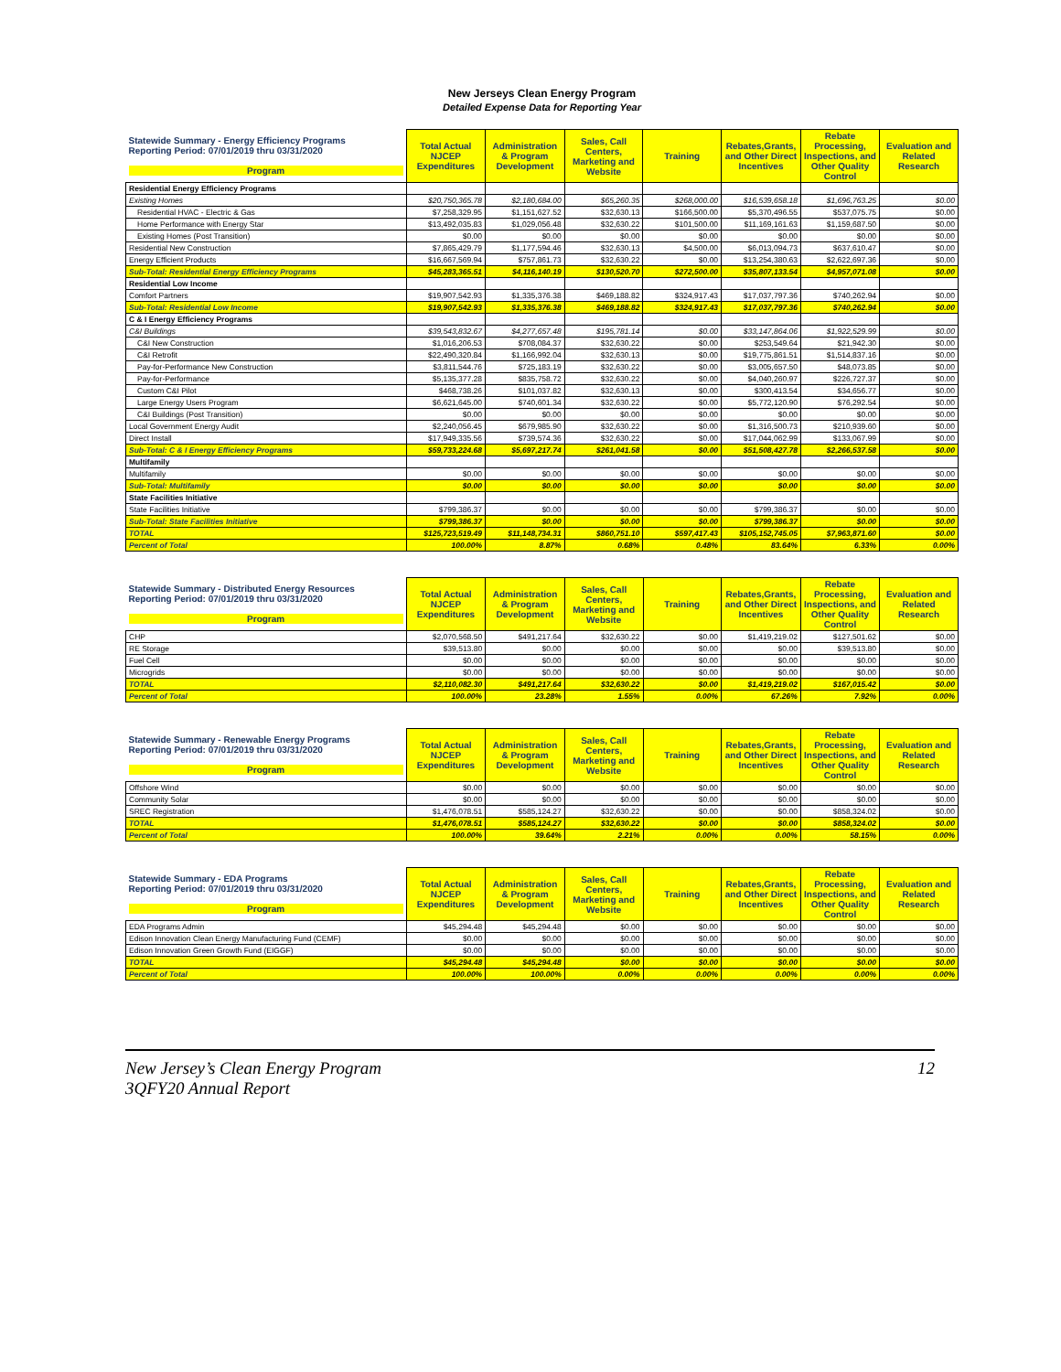New Jerseys Clean Energy Program
Detailed Expense Data for Reporting Year
| Statewide Summary - Energy Efficiency Programs Reporting Period: 07/01/2019 thru 03/31/2020 Program | Total Actual NJCEP Expenditures | Administration & Program Development | Sales, Call Centers, Marketing and Website | Training | Rebates,Grants, and Other Direct Incentives | Rebate Processing, Inspections, and Other Quality Control | Evaluation and Related Research |
| --- | --- | --- | --- | --- | --- | --- | --- |
| Residential Energy Efficiency Programs | | | | | | | |
| Existing Homes | $20,750,365.78 | $2,180,684.00 | $65,260.35 | $268,000.00 | $16,539,658.18 | $1,696,763.25 | $0.00 |
| Residential HVAC - Electric & Gas | $7,258,329.95 | $1,151,627.52 | $32,630.13 | $166,500.00 | $5,370,496.55 | $537,075.75 | $0.00 |
| Home Performance with Energy Star | $13,492,035.83 | $1,029,056.48 | $32,630.22 | $101,500.00 | $11,169,161.63 | $1,159,687.50 | $0.00 |
| Existing Homes (Post Transition) | $0.00 | $0.00 | $0.00 | $0.00 | $0.00 | $0.00 | $0.00 |
| Residential New Construction | $7,865,429.79 | $1,177,594.46 | $32,630.13 | $4,500.00 | $6,013,094.73 | $637,610.47 | $0.00 |
| Energy Efficient Products | $16,667,569.94 | $757,861.73 | $32,630.22 | $0.00 | $13,254,380.63 | $2,622,697.36 | $0.00 |
| Sub-Total: Residential Energy Efficiency Programs | $45,283,365.51 | $4,116,140.19 | $130,520.70 | $272,500.00 | $35,807,133.54 | $4,957,071.08 | $0.00 |
| Residential Low Income | | | | | | | |
| Comfort Partners | $19,907,542.93 | $1,335,376.38 | $469,188.82 | $324,917.43 | $17,037,797.36 | $740,262.94 | $0.00 |
| Sub-Total: Residential Low Income | $19,907,542.93 | $1,335,376.38 | $469,188.82 | $324,917.43 | $17,037,797.36 | $740,262.94 | $0.00 |
| C & I Energy Efficiency Programs | | | | | | | |
| C&I Buildings | $39,543,832.67 | $4,277,657.48 | $195,781.14 | $0.00 | $33,147,864.06 | $1,922,529.99 | $0.00 |
| C&I New Construction | $1,016,206.53 | $708,084.37 | $32,630.22 | $0.00 | $253,549.64 | $21,942.30 | $0.00 |
| C&I Retrofit | $22,490,320.84 | $1,166,992.04 | $32,630.13 | $0.00 | $19,775,861.51 | $1,514,837.16 | $0.00 |
| Pay-for-Performance New Construction | $3,811,544.76 | $725,183.19 | $32,630.22 | $0.00 | $3,005,657.50 | $48,073.85 | $0.00 |
| Pay-for-Performance | $5,135,377.28 | $835,758.72 | $32,630.22 | $0.00 | $4,040,260.97 | $226,727.37 | $0.00 |
| Custom C&I Pilot | $468,738.26 | $101,037.82 | $32,630.13 | $0.00 | $300,413.54 | $34,656.77 | $0.00 |
| Large Energy Users Program | $6,621,645.00 | $740,601.34 | $32,630.22 | $0.00 | $5,772,120.90 | $76,292.54 | $0.00 |
| C&I Buildings (Post Transition) | $0.00 | $0.00 | $0.00 | $0.00 | $0.00 | $0.00 | $0.00 |
| Local Government Energy Audit | $2,240,056.45 | $679,985.90 | $32,630.22 | $0.00 | $1,316,500.73 | $210,939.60 | $0.00 |
| Direct Install | $17,949,335.56 | $739,574.36 | $32,630.22 | $0.00 | $17,044,062.99 | $133,067.99 | $0.00 |
| Sub-Total: C & I Energy Efficiency Programs | $59,733,224.68 | $5,697,217.74 | $261,041.58 | $0.00 | $51,508,427.78 | $2,266,537.58 | $0.00 |
| Multifamily | | | | | | | |
| Multifamily | $0.00 | $0.00 | $0.00 | $0.00 | $0.00 | $0.00 | $0.00 |
| Sub-Total: Multifamily | $0.00 | $0.00 | $0.00 | $0.00 | $0.00 | $0.00 | $0.00 |
| State Facilities Initiative | | | | | | | |
| State Facilities Initiative | $799,386.37 | $0.00 | $0.00 | $0.00 | $799,386.37 | $0.00 | $0.00 |
| Sub-Total: State Facilities Initiative | $799,386.37 | $0.00 | $0.00 | $0.00 | $799,386.37 | $0.00 | $0.00 |
| TOTAL | $125,723,519.49 | $11,148,734.31 | $860,751.10 | $597,417.43 | $105,152,745.05 | $7,963,871.60 | $0.00 |
| Percent of Total | 100.00% | 8.87% | 0.68% | 0.48% | 83.64% | 6.33% | 0.00% |
| Statewide Summary - Distributed Energy Resources Reporting Period: 07/01/2019 thru 03/31/2020 Program | Total Actual NJCEP Expenditures | Administration & Program Development | Sales, Call Centers, Marketing and Website | Training | Rebates,Grants, and Other Direct Incentives | Rebate Processing, Inspections, and Other Quality Control | Evaluation and Related Research |
| --- | --- | --- | --- | --- | --- | --- | --- |
| CHP | $2,070,568.50 | $491,217.64 | $32,630.22 | $0.00 | $1,419,219.02 | $127,501.62 | $0.00 |
| RE Storage | $39,513.80 | $0.00 | $0.00 | $0.00 | $0.00 | $39,513.80 | $0.00 |
| Fuel Cell | $0.00 | $0.00 | $0.00 | $0.00 | $0.00 | $0.00 | $0.00 |
| Microgrids | $0.00 | $0.00 | $0.00 | $0.00 | $0.00 | $0.00 | $0.00 |
| TOTAL | $2,110,082.30 | $491,217.64 | $32,630.22 | $0.00 | $1,419,219.02 | $167,015.42 | $0.00 |
| Percent of Total | 100.00% | 23.28% | 1.55% | 0.00% | 67.26% | 7.92% | 0.00% |
| Statewide Summary - Renewable Energy Programs Reporting Period: 07/01/2019 thru 03/31/2020 Program | Total Actual NJCEP Expenditures | Administration & Program Development | Sales, Call Centers, Marketing and Website | Training | Rebates,Grants, and Other Direct Incentives | Rebate Processing, Inspections, and Other Quality Control | Evaluation and Related Research |
| --- | --- | --- | --- | --- | --- | --- | --- |
| Offshore Wind | $0.00 | $0.00 | $0.00 | $0.00 | $0.00 | $0.00 | $0.00 |
| Community Solar | $0.00 | $0.00 | $0.00 | $0.00 | $0.00 | $0.00 | $0.00 |
| SREC Registration | $1,476,078.51 | $585,124.27 | $32,630.22 | $0.00 | $0.00 | $858,324.02 | $0.00 |
| TOTAL | $1,476,078.51 | $585,124.27 | $32,630.22 | $0.00 | $0.00 | $858,324.02 | $0.00 |
| Percent of Total | 100.00% | 39.64% | 2.21% | 0.00% | 0.00% | 58.15% | 0.00% |
| Statewide Summary - EDA Programs Reporting Period: 07/01/2019 thru 03/31/2020 Program | Total Actual NJCEP Expenditures | Administration & Program Development | Sales, Call Centers, Marketing and Website | Training | Rebates,Grants, and Other Direct Incentives | Rebate Processing, Inspections, and Other Quality Control | Evaluation and Related Research |
| --- | --- | --- | --- | --- | --- | --- | --- |
| EDA Programs Admin | $45,294.48 | $45,294.48 | $0.00 | $0.00 | $0.00 | $0.00 | $0.00 |
| Edison Innovation Clean Energy Manufacturing Fund (CEMF) | $0.00 | $0.00 | $0.00 | $0.00 | $0.00 | $0.00 | $0.00 |
| Edison Innovation Green Growth Fund (EIGGF) | $0.00 | $0.00 | $0.00 | $0.00 | $0.00 | $0.00 | $0.00 |
| TOTAL | $45,294.48 | $45,294.48 | $0.00 | $0.00 | $0.00 | $0.00 | $0.00 |
| Percent of Total | 100.00% | 100.00% | 0.00% | 0.00% | 0.00% | 0.00% | 0.00% |
New Jersey’s Clean Energy Program
3QFY20 Annual Report
12